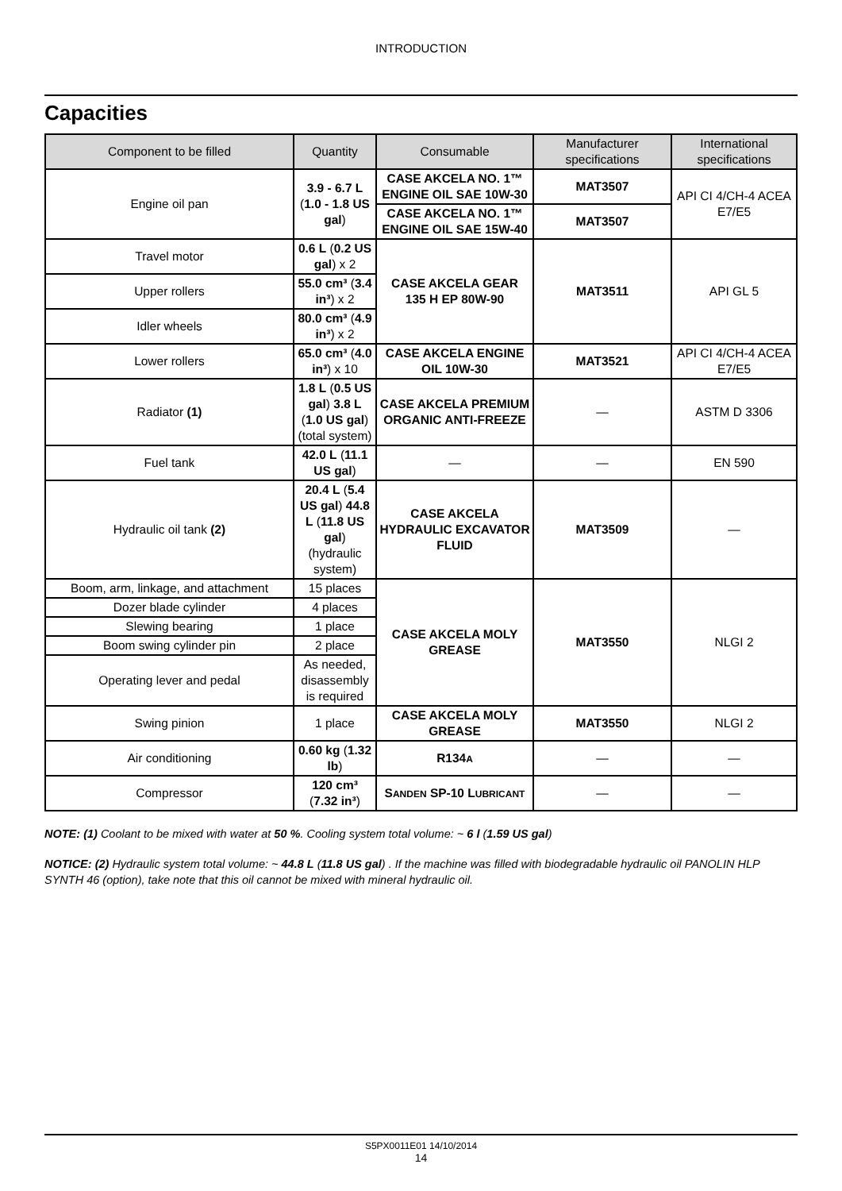INTRODUCTION
Capacities
| Component to be filled | Quantity | Consumable | Manufacturer specifications | International specifications |
| --- | --- | --- | --- | --- |
| Engine oil pan | 3.9 - 6.7 L ( 1.0 - 1.8 US gal ) | CASE AKCELA NO. 1™ ENGINE OIL SAE 10W-30 | MAT3507 | API CI 4/CH-4 ACEA E7/E5 |
| | | CASE AKCELA NO. 1™ ENGINE OIL SAE 15W-40 | MAT3507 | |
| Travel motor | 0.6 L ( 0.2 US gal ) x 2 | CASE AKCELA GEAR 135 H EP 80W-90 | MAT3511 | API GL 5 |
| Upper rollers | 55.0 cm³ ( 3.4 in³ ) x 2 | | | |
| Idler wheels | 80.0 cm³ ( 4.9 in³ ) x 2 | | | |
| Lower rollers | 65.0 cm³ ( 4.0 in³ ) x 10 | CASE AKCELA ENGINE OIL 10W-30 | MAT3521 | API CI 4/CH-4 ACEA E7/E5 |
| Radiator (1) | 1.8 L ( 0.5 US gal ) 3.8 L ( 1.0 US gal ) (total system) | CASE AKCELA PREMIUM ORGANIC ANTI-FREEZE | — | ASTM D 3306 |
| Fuel tank | 42.0 L ( 11.1 US gal ) | — | — | EN 590 |
| Hydraulic oil tank (2) | 20.4 L ( 5.4 US gal ) 44.8 L ( 11.8 US gal ) (hydraulic system) | CASE AKCELA HYDRAULIC EXCAVATOR FLUID | MAT3509 | — |
| Boom, arm, linkage, and attachment | 15 places | CASE AKCELA MOLY GREASE | MAT3550 | NLGI 2 |
| Dozer blade cylinder | 4 places | | | |
| Slewing bearing | 1 place | | | |
| Boom swing cylinder pin | 2 place | | | |
| Operating lever and pedal | As needed, disassembly is required | | | |
| Swing pinion | 1 place | CASE AKCELA MOLY GREASE | MAT3550 | NLGI 2 |
| Air conditioning | 0.60 kg ( 1.32 lb ) | R134 A | — | — |
| Compressor | 120 cm³ ( 7.32 in³ ) | S ANDEN SP-10 L UBRICANT | — | — |
NOTE: (1) Coolant to be mixed with water at 50 %. Cooling system total volume: ~ 6 l (1.59 US gal)
NOTICE: (2) Hydraulic system total volume: ~ 44.8 L (11.8 US gal) . If the machine was filled with biodegradable hydraulic oil PANOLIN HLP SYNTH 46 (option), take note that this oil cannot be mixed with mineral hydraulic oil.
S5PX0011E01 14/10/2014
14